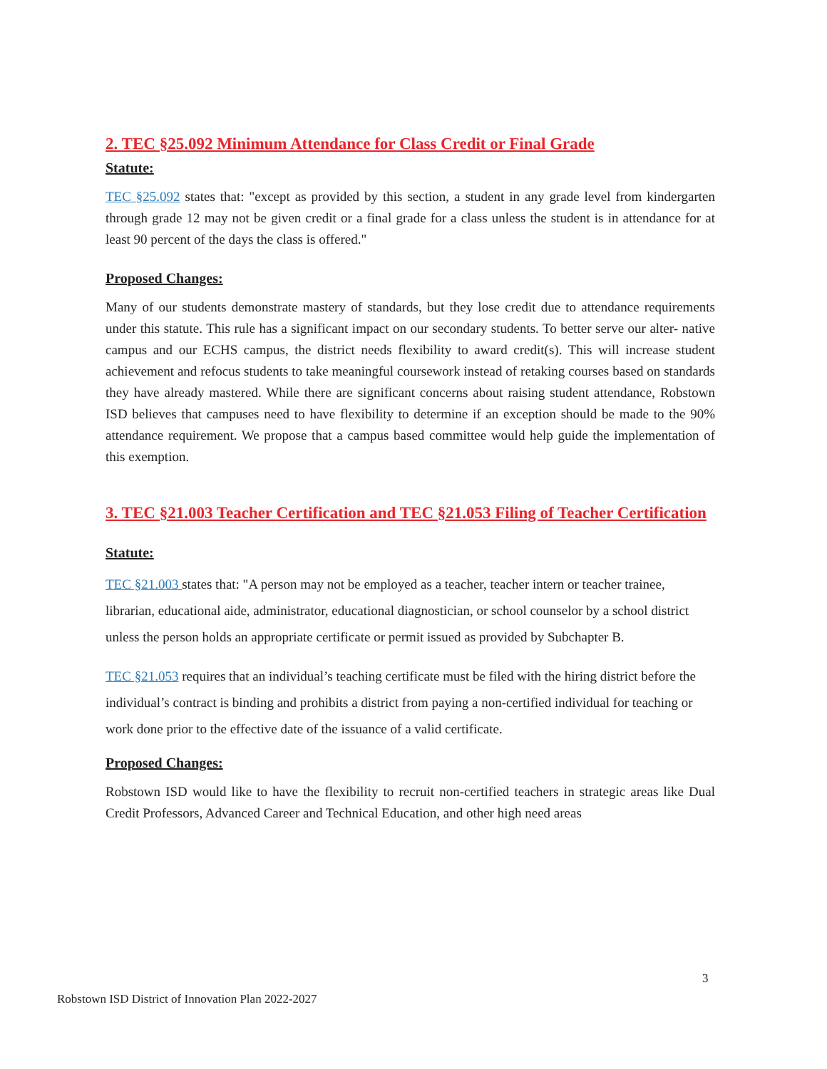2. TEC §25.092 Minimum Attendance for Class Credit or Final Grade
Statute:
TEC §25.092 states that: "except as provided by this section, a student in any grade level from kindergarten through grade 12 may not be given credit or a final grade for a class unless the student is in attendance for at least 90 percent of the days the class is offered."
Proposed Changes:
Many of our students demonstrate mastery of standards, but they lose credit due to attendance requirements under this statute. This rule has a significant impact on our secondary students. To better serve our alter- native campus and our ECHS campus, the district needs flexibility to award credit(s). This will increase student achievement and refocus students to take meaningful coursework instead of retaking courses based on standards they have already mastered. While there are significant concerns about raising student attendance, Robstown ISD believes that campuses need to have flexibility to determine if an exception should be made to the 90% attendance requirement. We propose that a campus based committee would help guide the implementation of this exemption.
3. TEC §21.003 Teacher Certification and TEC §21.053 Filing of Teacher Certification
Statute:
TEC §21.003 states that: "A person may not be employed as a teacher, teacher intern or teacher trainee, librarian, educational aide, administrator, educational diagnostician, or school counselor by a school district unless the person holds an appropriate certificate or permit issued as provided by Subchapter B.
TEC §21.053 requires that an individual’s teaching certificate must be filed with the hiring district before the individual’s contract is binding and prohibits a district from paying a non-certified individual for teaching or work done prior to the effective date of the issuance of a valid certificate.
Proposed Changes:
Robstown ISD would like to have the flexibility to recruit non-certified teachers in strategic areas like Dual Credit Professors, Advanced Career and Technical Education, and other high need areas
3
Robstown ISD District of Innovation Plan 2022-2027